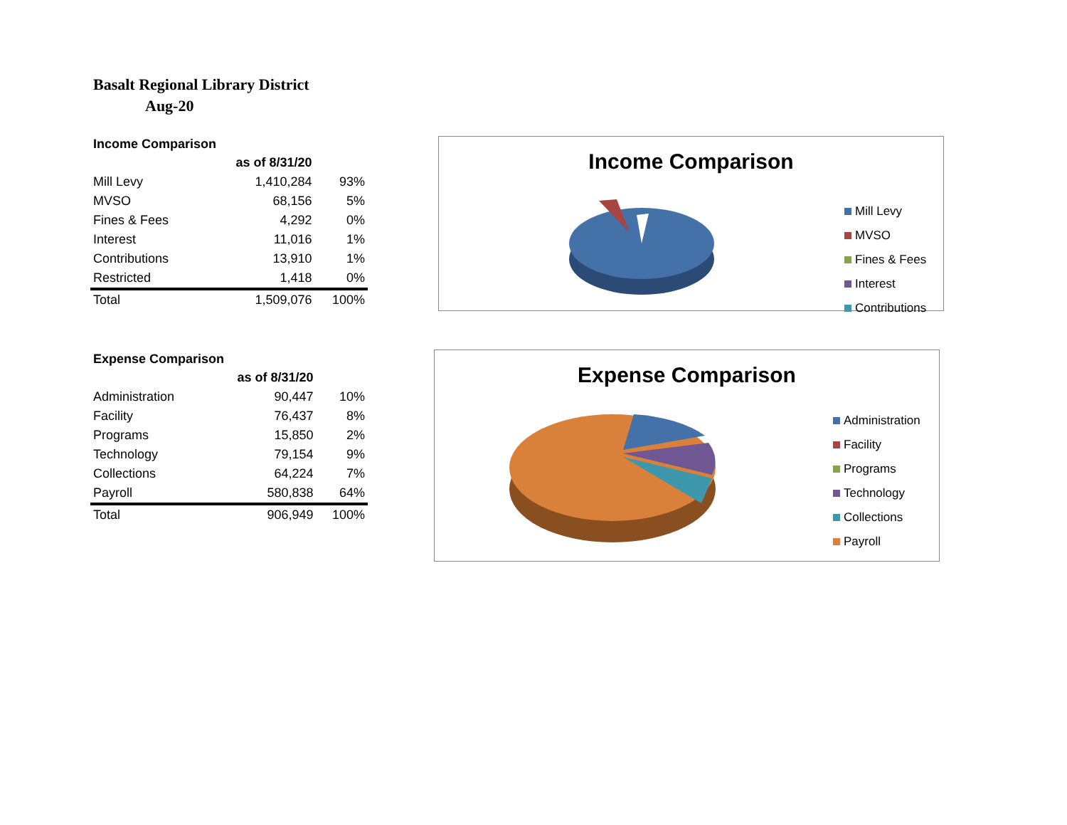Basalt Regional Library District
Aug-20
Income Comparison
| | as of 8/31/20 | |
| Mill Levy | 1,410,284 | 93% |
| MVSO | 68,156 | 5% |
| Fines & Fees | 4,292 | 0% |
| Interest | 11,016 | 1% |
| Contributions | 13,910 | 1% |
| Restricted | 1,418 | 0% |
| Total | 1,509,076 | 100% |
Expense Comparison
| | as of 8/31/20 | |
| Administration | 90,447 | 10% |
| Facility | 76,437 | 8% |
| Programs | 15,850 | 2% |
| Technology | 79,154 | 9% |
| Collections | 64,224 | 7% |
| Payroll | 580,838 | 64% |
| Total | 906,949 | 100% |
Income Comparison
Mill Levy
MVSO
Fines & Fees
Interest
Contributions
Expense Comparison
Administration
Facility
Programs
Technology
Collections
Payroll